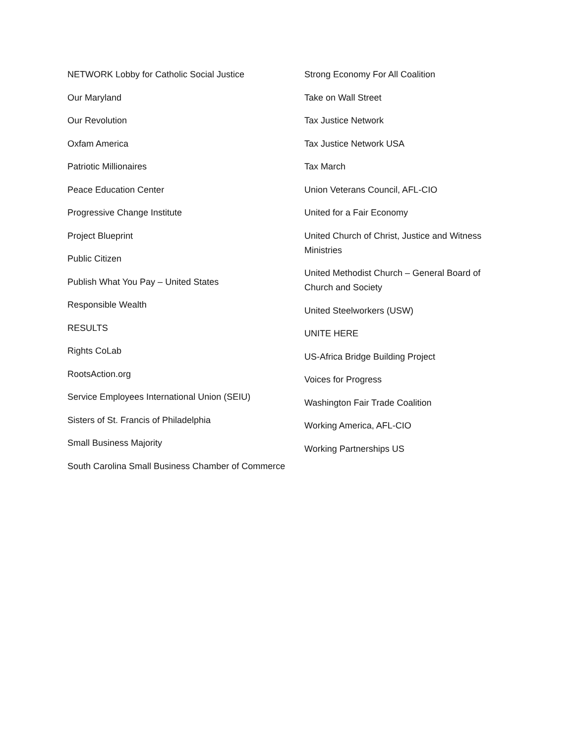NETWORK Lobby for Catholic Social Justice
Our Maryland
Our Revolution
Oxfam America
Patriotic Millionaires
Peace Education Center
Progressive Change Institute
Project Blueprint
Public Citizen
Publish What You Pay – United States
Responsible Wealth
RESULTS
Rights CoLab
RootsAction.org
Service Employees International Union (SEIU)
Sisters of St. Francis of Philadelphia
Small Business Majority
South Carolina Small Business Chamber of Commerce
Strong Economy For All Coalition
Take on Wall Street
Tax Justice Network
Tax Justice Network USA
Tax March
Union Veterans Council, AFL-CIO
United for a Fair Economy
United Church of Christ, Justice and Witness Ministries
United Methodist Church – General Board of Church and Society
United Steelworkers (USW)
UNITE HERE
US-Africa Bridge Building Project
Voices for Progress
Washington Fair Trade Coalition
Working America, AFL-CIO
Working Partnerships US